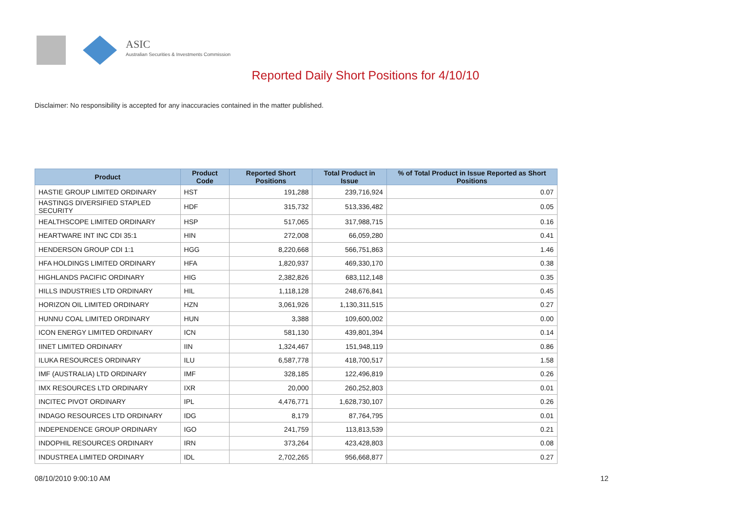ASIC
Australian Securities & Investments Commission
Reported Daily Short Positions for 4/10/10
Disclaimer: No responsibility is accepted for any inaccuracies contained in the matter published.
| Product | Product Code | Reported Short Positions | Total Product in Issue | % of Total Product in Issue Reported as Short Positions |
| --- | --- | --- | --- | --- |
| HASTIE GROUP LIMITED ORDINARY | HST | 191,288 | 239,716,924 | 0.07 |
| HASTINGS DIVERSIFIED STAPLED SECURITY | HDF | 315,732 | 513,336,482 | 0.05 |
| HEALTHSCOPE LIMITED ORDINARY | HSP | 517,065 | 317,988,715 | 0.16 |
| HEARTWARE INT INC CDI 35:1 | HIN | 272,008 | 66,059,280 | 0.41 |
| HENDERSON GROUP CDI 1:1 | HGG | 8,220,668 | 566,751,863 | 1.46 |
| HFA HOLDINGS LIMITED ORDINARY | HFA | 1,820,937 | 469,330,170 | 0.38 |
| HIGHLANDS PACIFIC ORDINARY | HIG | 2,382,826 | 683,112,148 | 0.35 |
| HILLS INDUSTRIES LTD ORDINARY | HIL | 1,118,128 | 248,676,841 | 0.45 |
| HORIZON OIL LIMITED ORDINARY | HZN | 3,061,926 | 1,130,311,515 | 0.27 |
| HUNNU COAL LIMITED ORDINARY | HUN | 3,388 | 109,600,002 | 0.00 |
| ICON ENERGY LIMITED ORDINARY | ICN | 581,130 | 439,801,394 | 0.14 |
| IINET LIMITED ORDINARY | IIN | 1,324,467 | 151,948,119 | 0.86 |
| ILUKA RESOURCES ORDINARY | ILU | 6,587,778 | 418,700,517 | 1.58 |
| IMF (AUSTRALIA) LTD ORDINARY | IMF | 328,185 | 122,496,819 | 0.26 |
| IMX RESOURCES LTD ORDINARY | IXR | 20,000 | 260,252,803 | 0.01 |
| INCITEC PIVOT ORDINARY | IPL | 4,476,771 | 1,628,730,107 | 0.26 |
| INDAGO RESOURCES LTD ORDINARY | IDG | 8,179 | 87,764,795 | 0.01 |
| INDEPENDENCE GROUP ORDINARY | IGO | 241,759 | 113,813,539 | 0.21 |
| INDOPHIL RESOURCES ORDINARY | IRN | 373,264 | 423,428,803 | 0.08 |
| INDUSTREA LIMITED ORDINARY | IDL | 2,702,265 | 956,668,877 | 0.27 |
08/10/2010 9:00:10 AM 12